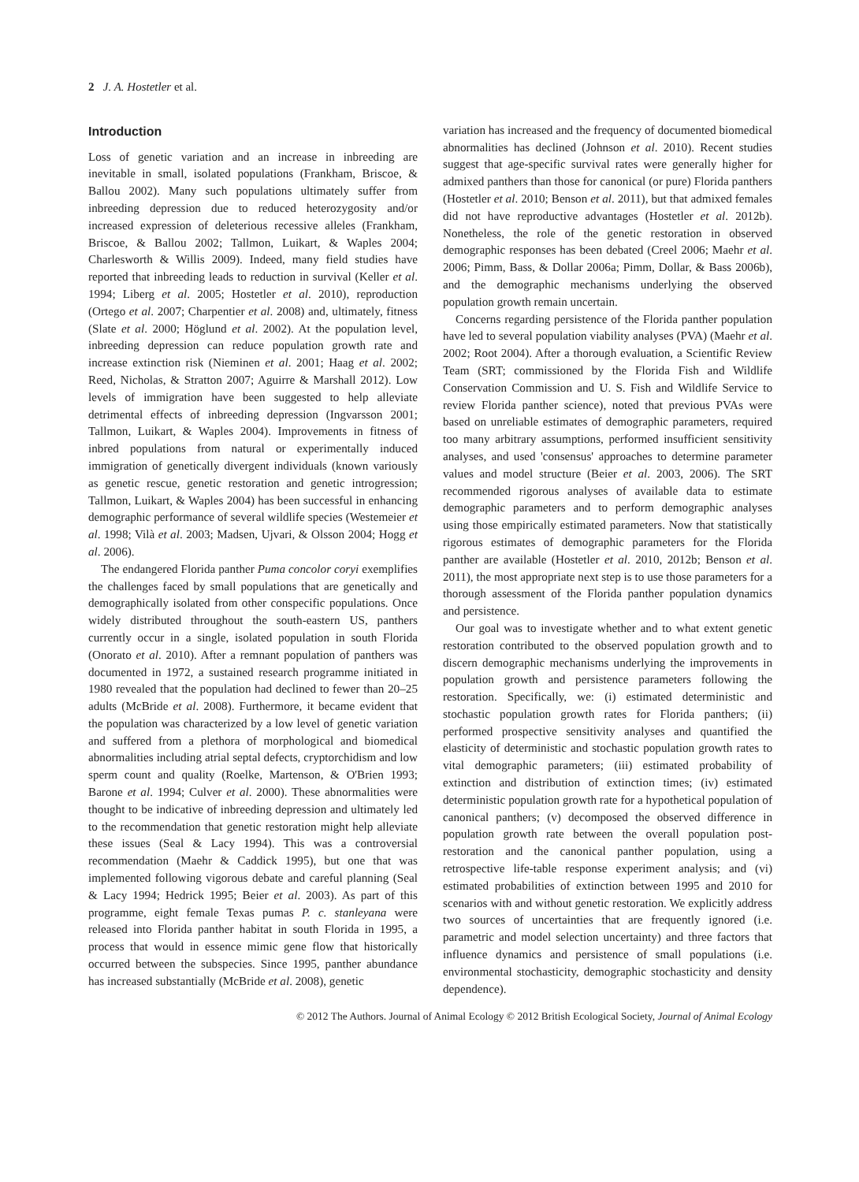2 J. A. Hostetler et al.
Introduction
Loss of genetic variation and an increase in inbreeding are inevitable in small, isolated populations (Frankham, Briscoe, & Ballou 2002). Many such populations ultimately suffer from inbreeding depression due to reduced heterozygosity and/or increased expression of deleterious recessive alleles (Frankham, Briscoe, & Ballou 2002; Tallmon, Luikart, & Waples 2004; Charlesworth & Willis 2009). Indeed, many field studies have reported that inbreeding leads to reduction in survival (Keller et al. 1994; Liberg et al. 2005; Hostetler et al. 2010), reproduction (Ortego et al. 2007; Charpentier et al. 2008) and, ultimately, fitness (Slate et al. 2000; Höglund et al. 2002). At the population level, inbreeding depression can reduce population growth rate and increase extinction risk (Nieminen et al. 2001; Haag et al. 2002; Reed, Nicholas, & Stratton 2007; Aguirre & Marshall 2012). Low levels of immigration have been suggested to help alleviate detrimental effects of inbreeding depression (Ingvarsson 2001; Tallmon, Luikart, & Waples 2004). Improvements in fitness of inbred populations from natural or experimentally induced immigration of genetically divergent individuals (known variously as genetic rescue, genetic restoration and genetic introgression; Tallmon, Luikart, & Waples 2004) has been successful in enhancing demographic performance of several wildlife species (Westemeier et al. 1998; Vilà et al. 2003; Madsen, Ujvari, & Olsson 2004; Hogg et al. 2006).
The endangered Florida panther Puma concolor coryi exemplifies the challenges faced by small populations that are genetically and demographically isolated from other conspecific populations. Once widely distributed throughout the south-eastern US, panthers currently occur in a single, isolated population in south Florida (Onorato et al. 2010). After a remnant population of panthers was documented in 1972, a sustained research programme initiated in 1980 revealed that the population had declined to fewer than 20–25 adults (McBride et al. 2008). Furthermore, it became evident that the population was characterized by a low level of genetic variation and suffered from a plethora of morphological and biomedical abnormalities including atrial septal defects, cryptorchidism and low sperm count and quality (Roelke, Martenson, & O'Brien 1993; Barone et al. 1994; Culver et al. 2000). These abnormalities were thought to be indicative of inbreeding depression and ultimately led to the recommendation that genetic restoration might help alleviate these issues (Seal & Lacy 1994). This was a controversial recommendation (Maehr & Caddick 1995), but one that was implemented following vigorous debate and careful planning (Seal & Lacy 1994; Hedrick 1995; Beier et al. 2003). As part of this programme, eight female Texas pumas P. c. stanleyana were released into Florida panther habitat in south Florida in 1995, a process that would in essence mimic gene flow that historically occurred between the subspecies. Since 1995, panther abundance has increased substantially (McBride et al. 2008), genetic
variation has increased and the frequency of documented biomedical abnormalities has declined (Johnson et al. 2010). Recent studies suggest that age-specific survival rates were generally higher for admixed panthers than those for canonical (or pure) Florida panthers (Hostetler et al. 2010; Benson et al. 2011), but that admixed females did not have reproductive advantages (Hostetler et al. 2012b). Nonetheless, the role of the genetic restoration in observed demographic responses has been debated (Creel 2006; Maehr et al. 2006; Pimm, Bass, & Dollar 2006a; Pimm, Dollar, & Bass 2006b), and the demographic mechanisms underlying the observed population growth remain uncertain.
Concerns regarding persistence of the Florida panther population have led to several population viability analyses (PVA) (Maehr et al. 2002; Root 2004). After a thorough evaluation, a Scientific Review Team (SRT; commissioned by the Florida Fish and Wildlife Conservation Commission and U. S. Fish and Wildlife Service to review Florida panther science), noted that previous PVAs were based on unreliable estimates of demographic parameters, required too many arbitrary assumptions, performed insufficient sensitivity analyses, and used 'consensus' approaches to determine parameter values and model structure (Beier et al. 2003, 2006). The SRT recommended rigorous analyses of available data to estimate demographic parameters and to perform demographic analyses using those empirically estimated parameters. Now that statistically rigorous estimates of demographic parameters for the Florida panther are available (Hostetler et al. 2010, 2012b; Benson et al. 2011), the most appropriate next step is to use those parameters for a thorough assessment of the Florida panther population dynamics and persistence.
Our goal was to investigate whether and to what extent genetic restoration contributed to the observed population growth and to discern demographic mechanisms underlying the improvements in population growth and persistence parameters following the restoration. Specifically, we: (i) estimated deterministic and stochastic population growth rates for Florida panthers; (ii) performed prospective sensitivity analyses and quantified the elasticity of deterministic and stochastic population growth rates to vital demographic parameters; (iii) estimated probability of extinction and distribution of extinction times; (iv) estimated deterministic population growth rate for a hypothetical population of canonical panthers; (v) decomposed the observed difference in population growth rate between the overall population post-restoration and the canonical panther population, using a retrospective life-table response experiment analysis; and (vi) estimated probabilities of extinction between 1995 and 2010 for scenarios with and without genetic restoration. We explicitly address two sources of uncertainties that are frequently ignored (i.e. parametric and model selection uncertainty) and three factors that influence dynamics and persistence of small populations (i.e. environmental stochasticity, demographic stochasticity and density dependence).
© 2012 The Authors. Journal of Animal Ecology © 2012 British Ecological Society, Journal of Animal Ecology